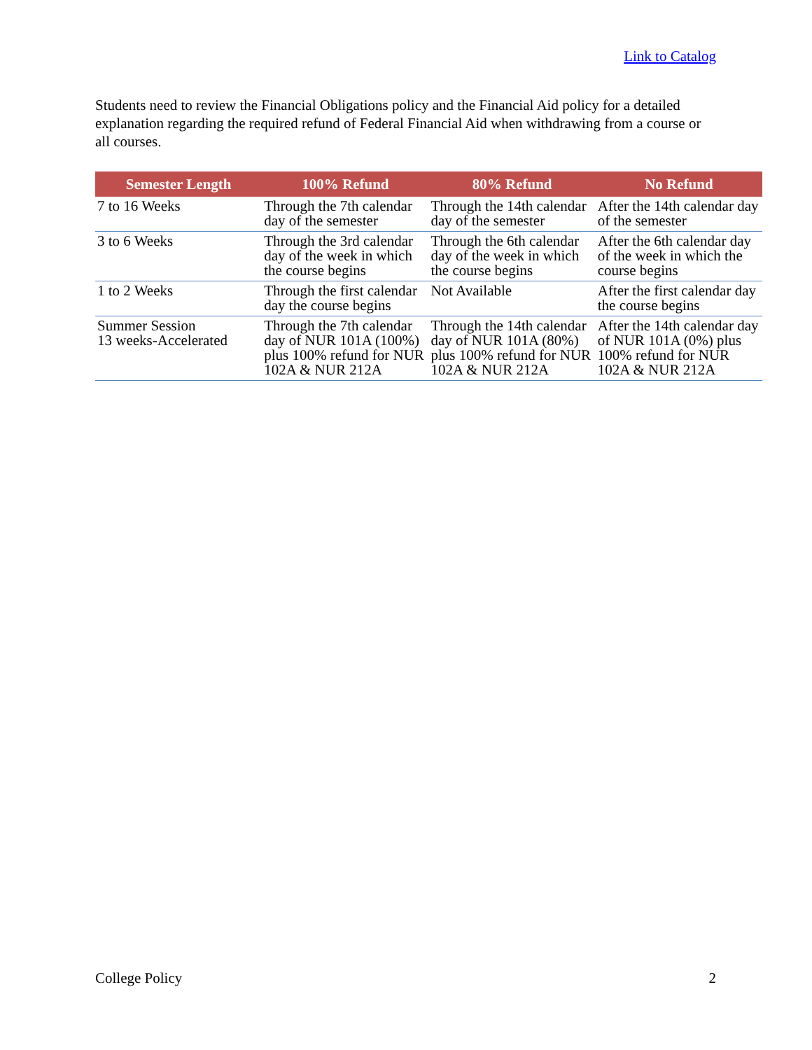Link to Catalog
Students need to review the Financial Obligations policy and the Financial Aid policy for a detailed explanation regarding the required refund of Federal Financial Aid when withdrawing from a course or all courses.
| Semester Length | 100% Refund | 80% Refund | No Refund |
| --- | --- | --- | --- |
| 7 to 16 Weeks | Through the 7th calendar day of the semester | Through the 14th calendar day of the semester | After the 14th calendar day of the semester |
| 3 to 6 Weeks | Through the 3rd calendar day of the week in which the course begins | Through the 6th calendar day of the week in which the course begins | After the 6th calendar day of the week in which the course begins |
| 1 to 2 Weeks | Through the first calendar day the course begins | Not Available | After the first calendar day the course begins |
| Summer Session 13 weeks-Accelerated | Through the 7th calendar day of NUR 101A (100%) plus 100% refund for NUR 102A & NUR 212A | Through the 14th calendar day of NUR 101A (80%) plus 100% refund for NUR 102A & NUR 212A | After the 14th calendar day of NUR 101A (0%) plus 100% refund for NUR 102A & NUR 212A |
College Policy 2